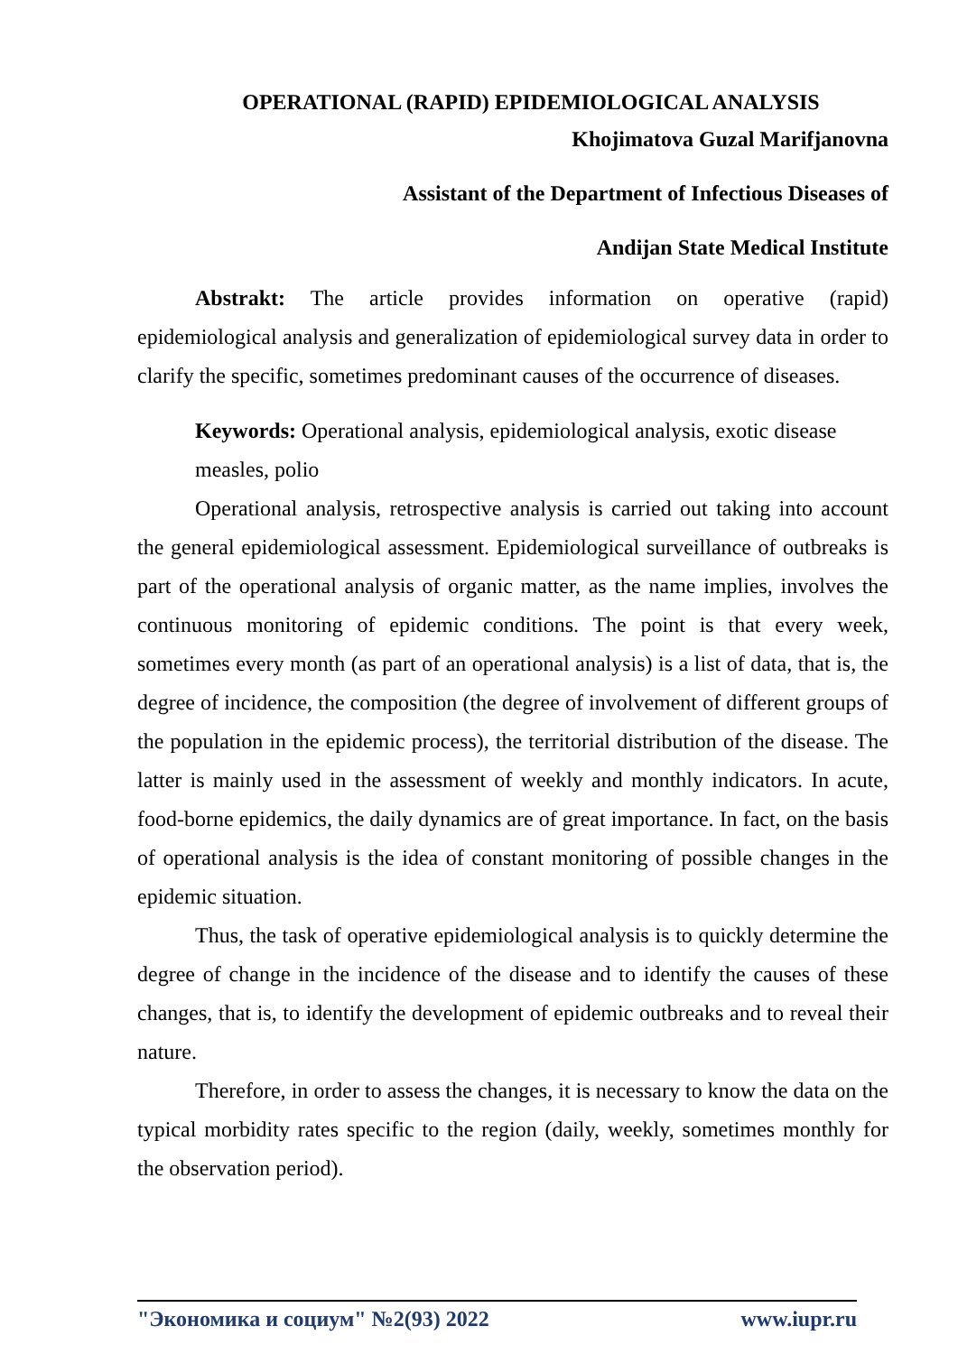OPERATIONAL (RAPID) EPIDEMIOLOGICAL ANALYSIS
Khojimatova Guzal Marifjanovna
Assistant of the Department of Infectious Diseases of
Andijan State Medical Institute
Abstrakt: The article provides information on operative (rapid) epidemiological analysis and generalization of epidemiological survey data in order to clarify the specific, sometimes predominant causes of the occurrence of diseases.
Keywords: Operational analysis, epidemiological analysis, exotic disease measles, polio
Operational analysis, retrospective analysis is carried out taking into account the general epidemiological assessment. Epidemiological surveillance of outbreaks is part of the operational analysis of organic matter, as the name implies, involves the continuous monitoring of epidemic conditions. The point is that every week, sometimes every month (as part of an operational analysis) is a list of data, that is, the degree of incidence, the composition (the degree of involvement of different groups of the population in the epidemic process), the territorial distribution of the disease. The latter is mainly used in the assessment of weekly and monthly indicators. In acute, food-borne epidemics, the daily dynamics are of great importance. In fact, on the basis of operational analysis is the idea of constant monitoring of possible changes in the epidemic situation.
Thus, the task of operative epidemiological analysis is to quickly determine the degree of change in the incidence of the disease and to identify the causes of these changes, that is, to identify the development of epidemic outbreaks and to reveal their nature.
Therefore, in order to assess the changes, it is necessary to know the data on the typical morbidity rates specific to the region (daily, weekly, sometimes monthly for the observation period).
"Экономика и социум" №2(93) 2022 www.iupr.ru